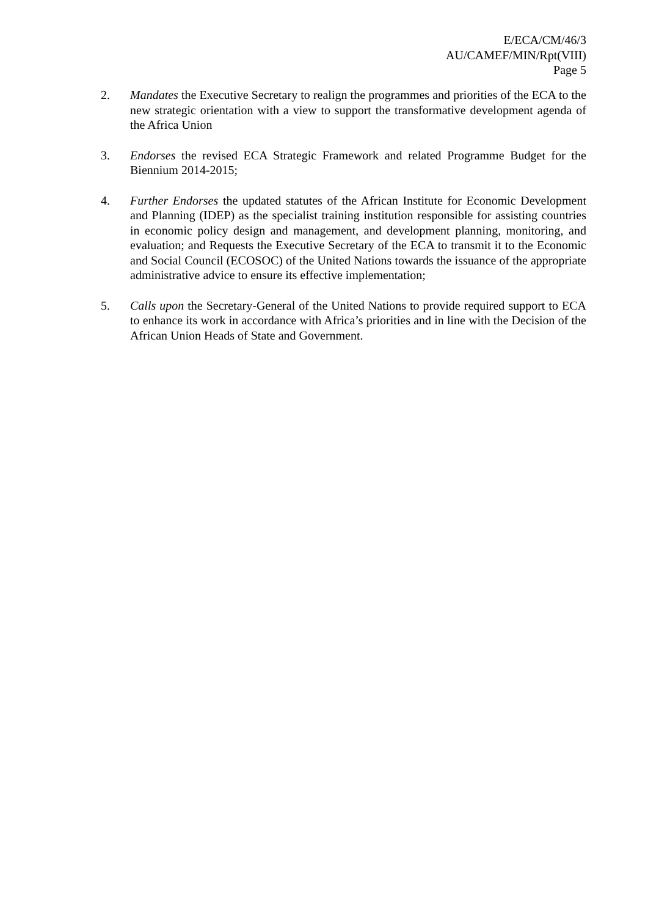E/ECA/CM/46/3
AU/CAMEF/MIN/Rpt(VIII)
Page 5
2. Mandates the Executive Secretary to realign the programmes and priorities of the ECA to the new strategic orientation with a view to support the transformative development agenda of the Africa Union
3. Endorses the revised ECA Strategic Framework and related Programme Budget for the Biennium 2014-2015;
4. Further Endorses the updated statutes of the African Institute for Economic Development and Planning (IDEP) as the specialist training institution responsible for assisting countries in economic policy design and management, and development planning, monitoring, and evaluation; and Requests the Executive Secretary of the ECA to transmit it to the Economic and Social Council (ECOSOC) of the United Nations towards the issuance of the appropriate administrative advice to ensure its effective implementation;
5. Calls upon the Secretary-General of the United Nations to provide required support to ECA to enhance its work in accordance with Africa’s priorities and in line with the Decision of the African Union Heads of State and Government.